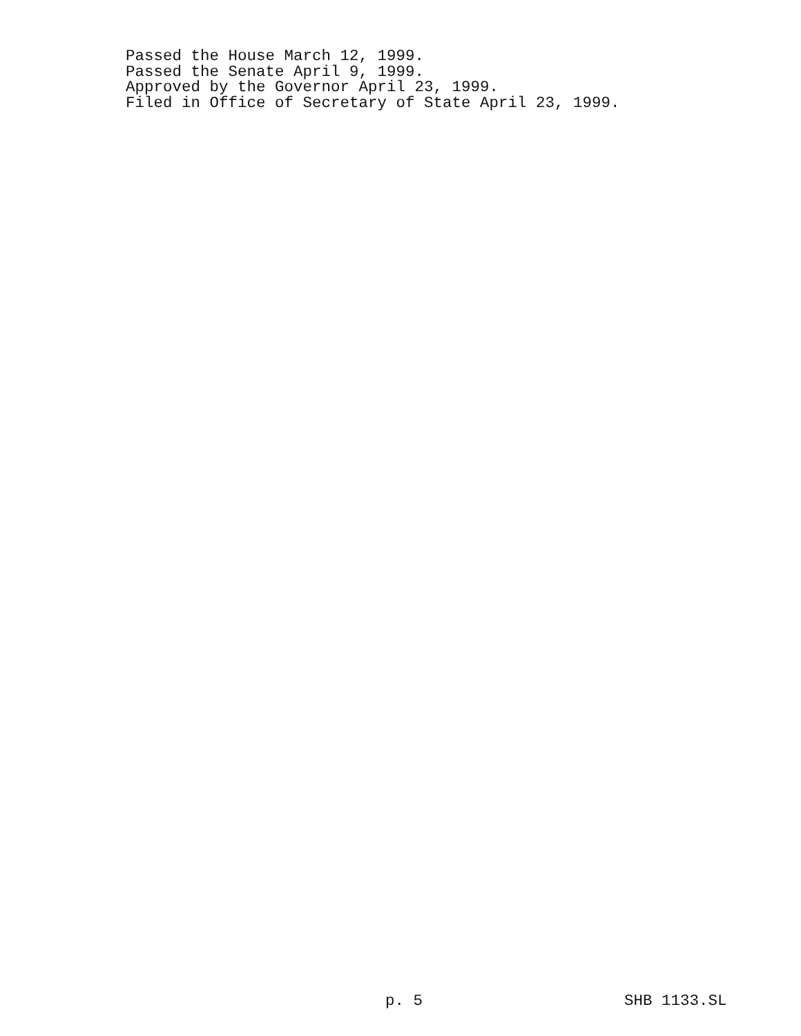Passed the House March 12, 1999.
Passed the Senate April 9, 1999.
Approved by the Governor April 23, 1999.
Filed in Office of Secretary of State April 23, 1999.
p. 5 SHB 1133.SL